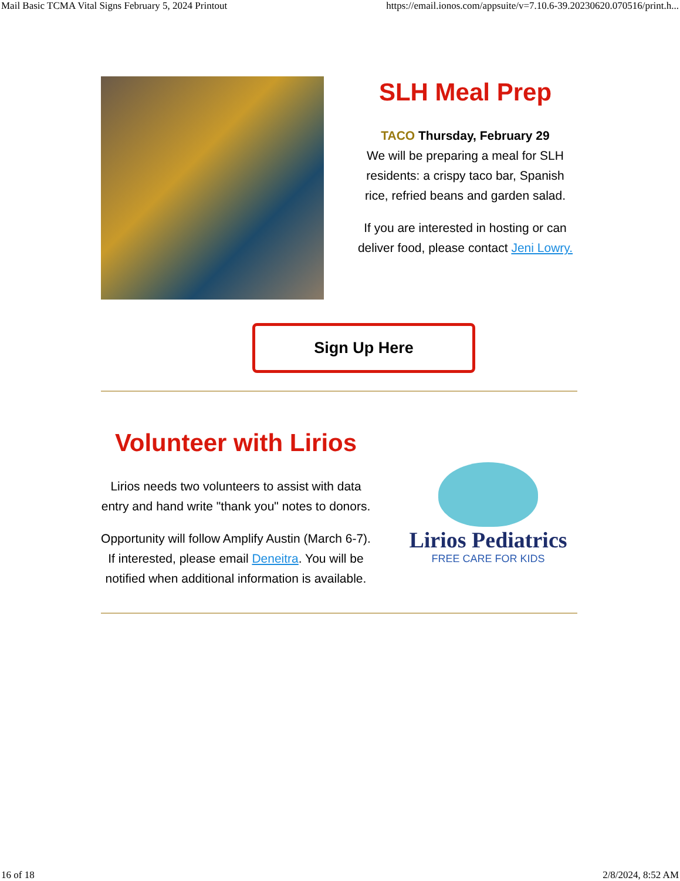Mail Basic TCMA Vital Signs February 5, 2024 Printout https://email.ionos.com/appsuite/v=7.10.6-39.20230620.070516/print.h...
SLH Meal Prep
TACO Thursday, February 29
We will be preparing a meal for SLH residents: a crispy taco bar, Spanish rice, refried beans and garden salad.
If you are interested in hosting or can deliver food, please contact Jeni Lowry.
Sign Up Here
Volunteer with Lirios
Lirios needs two volunteers to assist with data entry and hand write "thank you" notes to donors.
Opportunity will follow Amplify Austin (March 6-7). If interested, please email Deneitra. You will be notified when additional information is available.
Lirios Pediatrics
FREE CARE FOR KIDS
16 of 18 2/8/2024, 8:52 AM